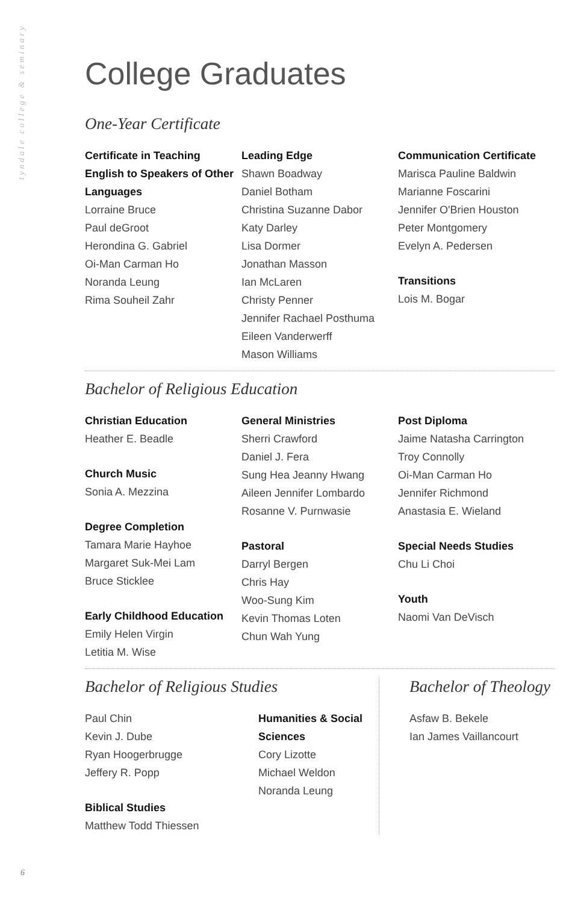tyndale college & seminary
College Graduates
One-Year Certificate
Certificate in Teaching English to Speakers of Other Languages
Lorraine Bruce
Paul deGroot
Herondina G. Gabriel
Oi-Man Carman Ho
Noranda Leung
Rima Souheil Zahr
Leading Edge
Shawn Boadway
Daniel Botham
Christina Suzanne Dabor
Katy Darley
Lisa Dormer
Jonathan Masson
Ian McLaren
Christy Penner
Jennifer Rachael Posthuma
Eileen Vanderwerff
Mason Williams
Communication Certificate
Marisca Pauline Baldwin
Marianne Foscarini
Jennifer O'Brien Houston
Peter Montgomery
Evelyn A. Pedersen
Transitions
Lois M. Bogar
Bachelor of Religious Education
Christian Education
Heather E. Beadle
Church Music
Sonia A. Mezzina
Degree Completion
Tamara Marie Hayhoe
Margaret Suk-Mei Lam
Bruce Sticklee
Early Childhood Education
Emily Helen Virgin
Letitia M. Wise
General Ministries
Sherri Crawford
Daniel J. Fera
Sung Hea Jeanny Hwang
Aileen Jennifer Lombardo
Rosanne V. Purnwasie
Pastoral
Darryl Bergen
Chris Hay
Woo-Sung Kim
Kevin Thomas Loten
Chun Wah Yung
Post Diploma
Jaime Natasha Carrington
Troy Connolly
Oi-Man Carman Ho
Jennifer Richmond
Anastasia E. Wieland
Special Needs Studies
Chu Li Choi
Youth
Naomi Van DeVisch
Bachelor of Religious Studies
Paul Chin
Kevin J. Dube
Ryan Hoogerbrugge
Jeffery R. Popp
Biblical Studies
Matthew Todd Thiessen
Humanities & Social Sciences
Cory Lizotte
Michael Weldon
Noranda Leung
Bachelor of Theology
Asfaw B. Bekele
Ian James Vaillancourt
6